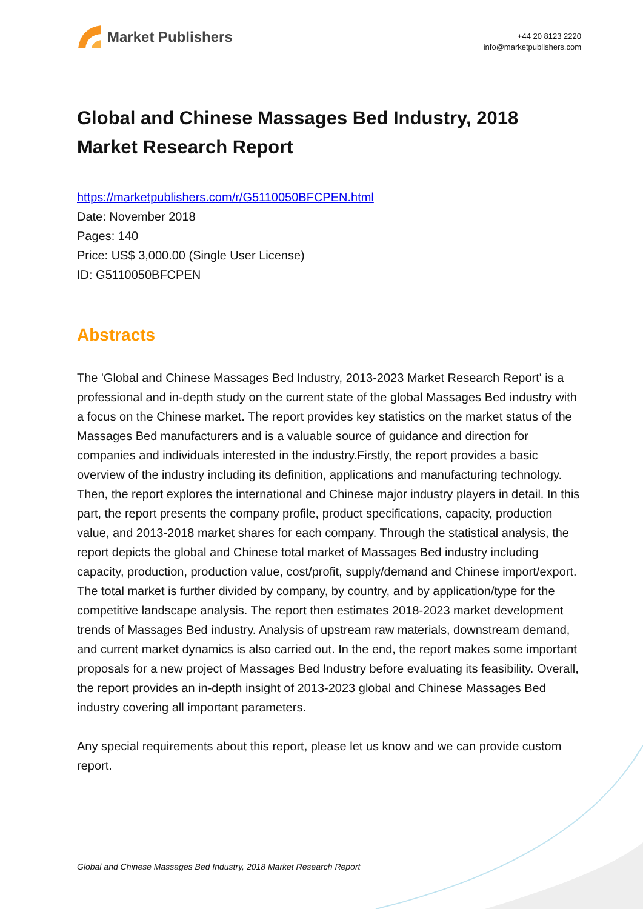Market Publishers
+44 20 8123 2220
info@marketpublishers.com
Global and Chinese Massages Bed Industry, 2018 Market Research Report
https://marketpublishers.com/r/G5110050BFCPEN.html
Date: November 2018
Pages: 140
Price: US$ 3,000.00 (Single User License)
ID: G5110050BFCPEN
Abstracts
The 'Global and Chinese Massages Bed Industry, 2013-2023 Market Research Report' is a professional and in-depth study on the current state of the global Massages Bed industry with a focus on the Chinese market. The report provides key statistics on the market status of the Massages Bed manufacturers and is a valuable source of guidance and direction for companies and individuals interested in the industry.Firstly, the report provides a basic overview of the industry including its definition, applications and manufacturing technology. Then, the report explores the international and Chinese major industry players in detail. In this part, the report presents the company profile, product specifications, capacity, production value, and 2013-2018 market shares for each company. Through the statistical analysis, the report depicts the global and Chinese total market of Massages Bed industry including capacity, production, production value, cost/profit, supply/demand and Chinese import/export. The total market is further divided by company, by country, and by application/type for the competitive landscape analysis. The report then estimates 2018-2023 market development trends of Massages Bed industry. Analysis of upstream raw materials, downstream demand, and current market dynamics is also carried out. In the end, the report makes some important proposals for a new project of Massages Bed Industry before evaluating its feasibility. Overall, the report provides an in-depth insight of 2013-2023 global and Chinese Massages Bed industry covering all important parameters.
Any special requirements about this report, please let us know and we can provide custom report.
Global and Chinese Massages Bed Industry, 2018 Market Research Report